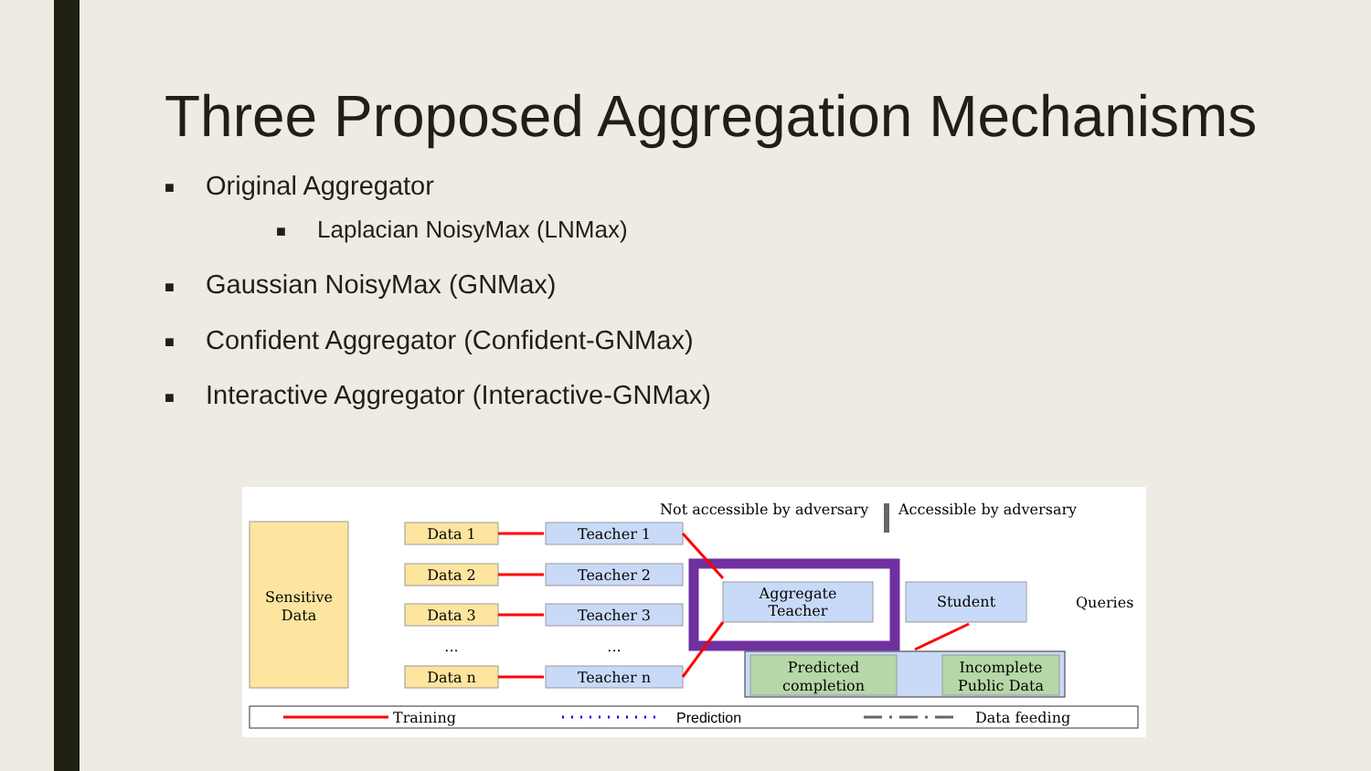Three Proposed Aggregation Mechanisms
■ Original Aggregator
■ Laplacian NoisyMax (LNMax)
■ Gaussian NoisyMax (GNMax)
■ Confident Aggregator (Confident-GNMax)
■ Interactive Aggregator (Interactive-GNMax)
Not accessible by adversary
Accessible by adversary
Sensitive
Data
Data 1
Data 2
Data 3
...
Data n
Teacher 1
Teacher 2
Teacher 3
...
Teacher n
Aggregate
Teacher
Student
Queries
Predicted
completion
Incomplete
Public Data
Training
Prediction
Data feeding